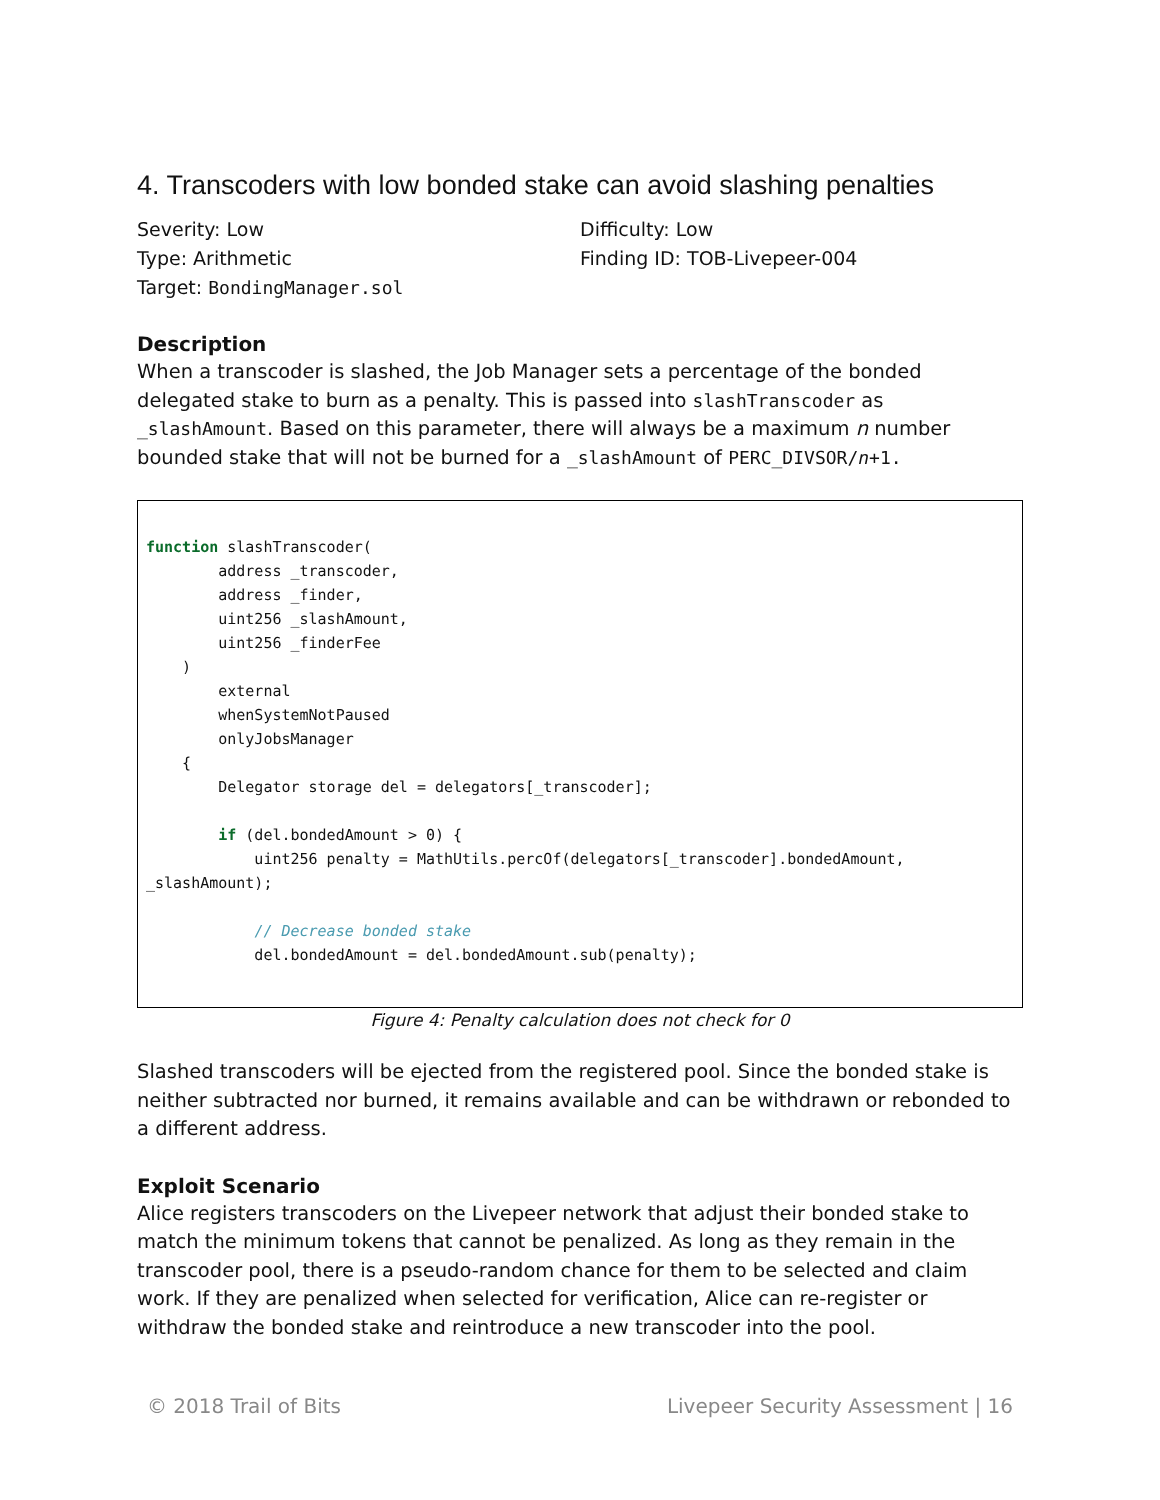4. Transcoders with low bonded stake can avoid slashing penalties
Severity: Low
Type: Arithmetic
Target: BondingManager.sol
Difficulty: Low
Finding ID: TOB-Livepeer-004
Description
When a transcoder is slashed, the Job Manager sets a percentage of the bonded delegated stake to burn as a penalty. This is passed into slashTranscoder as _slashAmount. Based on this parameter, there will always be a maximum n number bounded stake that will not be burned for a _slashAmount of PERC_DIVSOR/n+1.
function slashTranscoder(
        address _transcoder,
        address _finder,
        uint256 _slashAmount,
        uint256 _finderFee
    )
        external
        whenSystemNotPaused
        onlyJobsManager
    {
        Delegator storage del = delegators[_transcoder];

        if (del.bondedAmount > 0) {
            uint256 penalty = MathUtils.percOf(delegators[_transcoder].bondedAmount,
_slashAmount);

            // Decrease bonded stake
            del.bondedAmount = del.bondedAmount.sub(penalty);
Figure 4: Penalty calculation does not check for 0
Slashed transcoders will be ejected from the registered pool. Since the bonded stake is neither subtracted nor burned, it remains available and can be withdrawn or rebonded to a different address.
Exploit Scenario
Alice registers transcoders on the Livepeer network that adjust their bonded stake to match the minimum tokens that cannot be penalized. As long as they remain in the transcoder pool, there is a pseudo-random chance for them to be selected and claim work. If they are penalized when selected for verification, Alice can re-register or withdraw the bonded stake and reintroduce a new transcoder into the pool.
© 2018 Trail of Bits Livepeer Security Assessment | 16